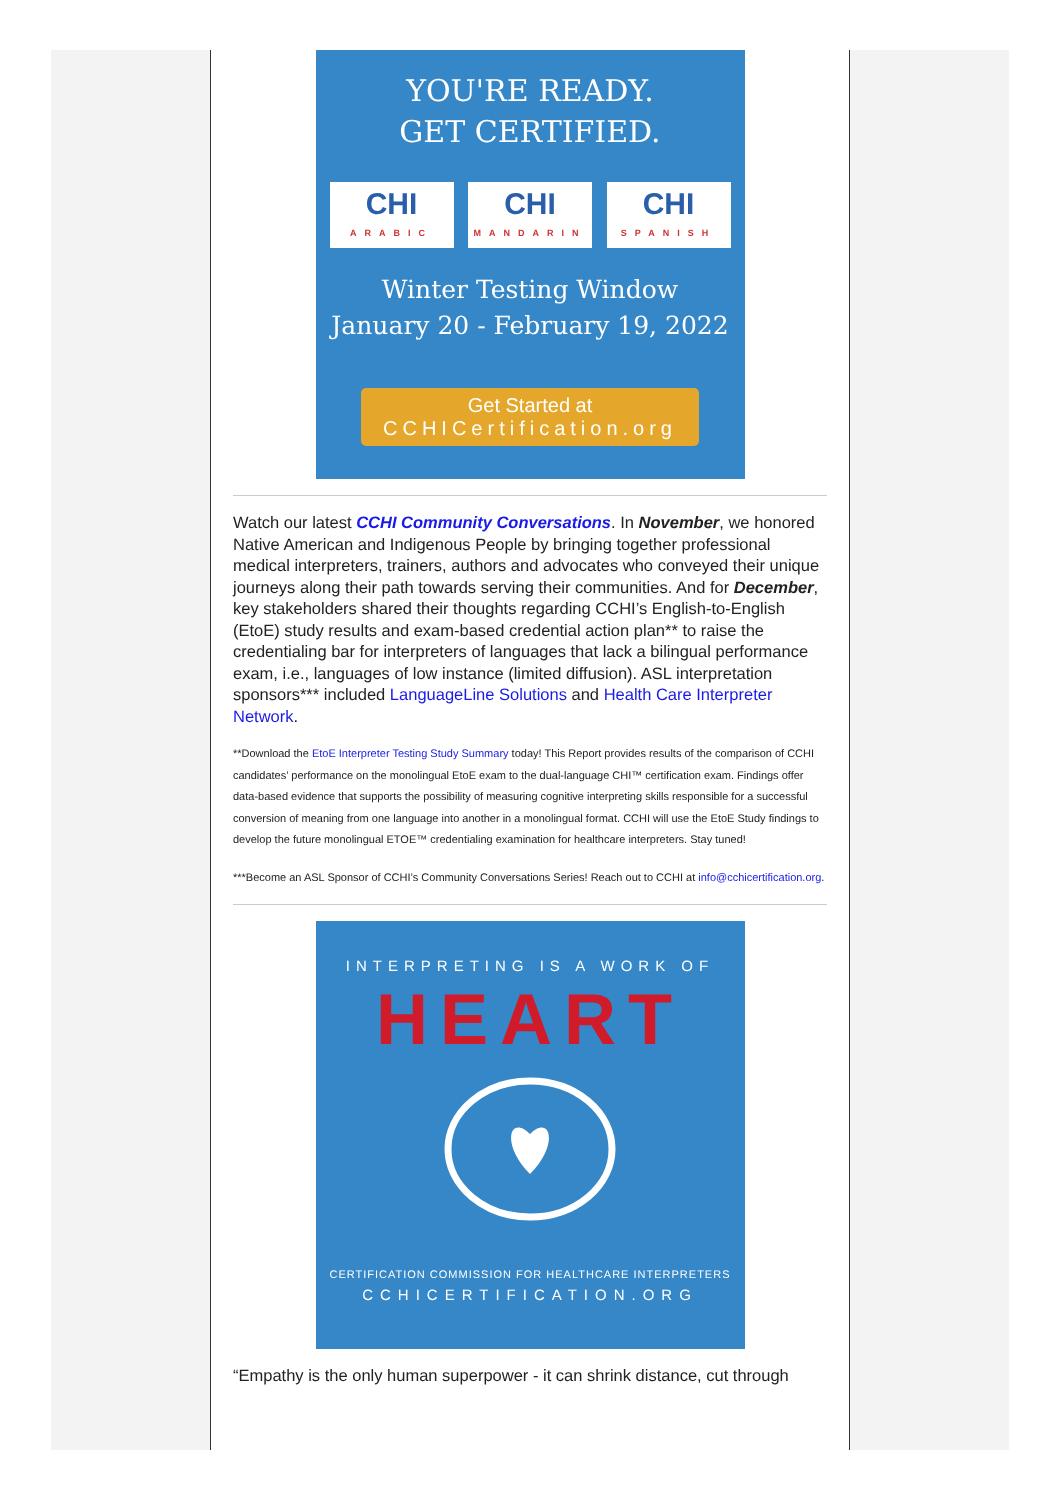YOU'RE READY.
GET CERTIFIED.
CHI
ARABIC
CHI
MANDARIN
CHI
SPANISH
Winter Testing Window
January 20 - February 19, 2022
Get Started at
CCHICertification.org
Watch our latest CCHI Community Conversations. In November, we honored Native American and Indigenous People by bringing together professional medical interpreters, trainers, authors and advocates who conveyed their unique journeys along their path towards serving their communities. And for December, key stakeholders shared their thoughts regarding CCHI’s English-to-English (EtoE) study results and exam-based credential action plan** to raise the credentialing bar for interpreters of languages that lack a bilingual performance exam, i.e., languages of low instance (limited diffusion). ASL interpretation sponsors*** included LanguageLine Solutions and Health Care Interpreter Network.
**Download the EtoE Interpreter Testing Study Summary today! This Report provides results of the comparison of CCHI candidates’ performance on the monolingual EtoE exam to the dual-language CHI™ certification exam. Findings offer data-based evidence that supports the possibility of measuring cognitive interpreting skills responsible for a successful conversion of meaning from one language into another in a monolingual format. CCHI will use the EtoE Study findings to develop the future monolingual ETOE™ credentialing examination for healthcare interpreters. Stay tuned!
***Become an ASL Sponsor of CCHI’s Community Conversations Series! Reach out to CCHI at info@cchicertification.org.
INTERPRETING IS A WORK OF
HEART
CERTIFICATION COMMISSION FOR HEALTHCARE INTERPRETERS
CCHICERTIFICATION.ORG
“Empathy is the only human superpower - it can shrink distance, cut through